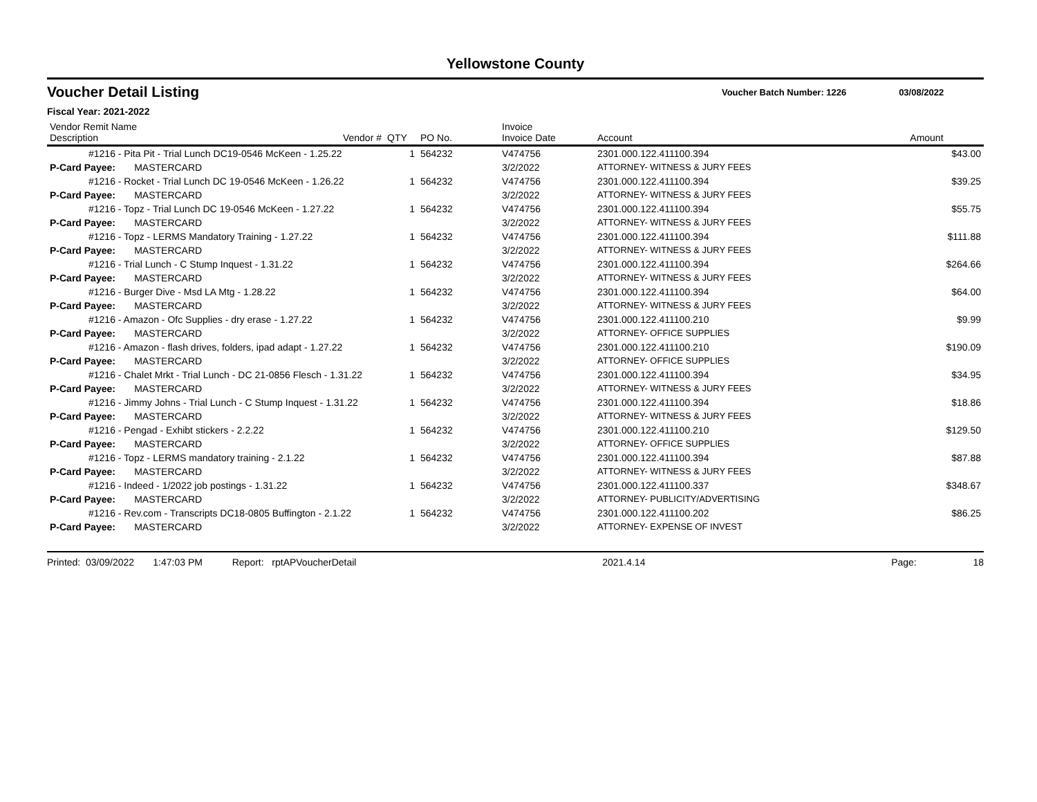Yellowstone County
Voucher Detail Listing Voucher Batch Number: 1226 03/08/2022
Fiscal Year: 2021-2022
| Vendor Remit Name Description Vendor # | QTY | PO No. | Invoice Invoice Date | Account | Amount |
| --- | --- | --- | --- | --- | --- |
| #1216 - Pita Pit - Trial Lunch DC19-0546 McKeen - 1.25.22 | 1 | 564232 | V474756 | 2301.000.122.411100.394 | $43.00 |
| P-Card Payee: MASTERCARD | | | 3/2/2022 | ATTORNEY- WITNESS & JURY FEES | |
| #1216 - Rocket - Trial Lunch DC 19-0546 McKeen - 1.26.22 | 1 | 564232 | V474756 | 2301.000.122.411100.394 | $39.25 |
| P-Card Payee: MASTERCARD | | | 3/2/2022 | ATTORNEY- WITNESS & JURY FEES | |
| #1216 - Topz - Trial Lunch DC 19-0546 McKeen - 1.27.22 | 1 | 564232 | V474756 | 2301.000.122.411100.394 | $55.75 |
| P-Card Payee: MASTERCARD | | | 3/2/2022 | ATTORNEY- WITNESS & JURY FEES | |
| #1216 - Topz - LERMS Mandatory Training - 1.27.22 | 1 | 564232 | V474756 | 2301.000.122.411100.394 | $111.88 |
| P-Card Payee: MASTERCARD | | | 3/2/2022 | ATTORNEY- WITNESS & JURY FEES | |
| #1216 - Trial Lunch - C Stump Inquest - 1.31.22 | 1 | 564232 | V474756 | 2301.000.122.411100.394 | $264.66 |
| P-Card Payee: MASTERCARD | | | 3/2/2022 | ATTORNEY- WITNESS & JURY FEES | |
| #1216 - Burger Dive - Msd LA Mtg - 1.28.22 | 1 | 564232 | V474756 | 2301.000.122.411100.394 | $64.00 |
| P-Card Payee: MASTERCARD | | | 3/2/2022 | ATTORNEY- WITNESS & JURY FEES | |
| #1216 - Amazon - Ofc Supplies - dry erase - 1.27.22 | 1 | 564232 | V474756 | 2301.000.122.411100.210 | $9.99 |
| P-Card Payee: MASTERCARD | | | 3/2/2022 | ATTORNEY- OFFICE SUPPLIES | |
| #1216 - Amazon - flash drives, folders, ipad adapt - 1.27.22 | 1 | 564232 | V474756 | 2301.000.122.411100.210 | $190.09 |
| P-Card Payee: MASTERCARD | | | 3/2/2022 | ATTORNEY- OFFICE SUPPLIES | |
| #1216 - Chalet Mrkt - Trial Lunch - DC 21-0856 Flesch - 1.31.22 | 1 | 564232 | V474756 | 2301.000.122.411100.394 | $34.95 |
| P-Card Payee: MASTERCARD | | | 3/2/2022 | ATTORNEY- WITNESS & JURY FEES | |
| #1216 - Jimmy Johns - Trial Lunch - C Stump Inquest - 1.31.22 | 1 | 564232 | V474756 | 2301.000.122.411100.394 | $18.86 |
| P-Card Payee: MASTERCARD | | | 3/2/2022 | ATTORNEY- WITNESS & JURY FEES | |
| #1216 - Pengad - Exhibt stickers - 2.2.22 | 1 | 564232 | V474756 | 2301.000.122.411100.210 | $129.50 |
| P-Card Payee: MASTERCARD | | | 3/2/2022 | ATTORNEY- OFFICE SUPPLIES | |
| #1216 - Topz - LERMS mandatory training - 2.1.22 | 1 | 564232 | V474756 | 2301.000.122.411100.394 | $87.88 |
| P-Card Payee: MASTERCARD | | | 3/2/2022 | ATTORNEY- WITNESS & JURY FEES | |
| #1216 - Indeed - 1/2022 job postings - 1.31.22 | 1 | 564232 | V474756 | 2301.000.122.411100.337 | $348.67 |
| P-Card Payee: MASTERCARD | | | 3/2/2022 | ATTORNEY- PUBLICITY/ADVERTISING | |
| #1216 - Rev.com - Transcripts DC18-0805 Buffington - 2.1.22 | 1 | 564232 | V474756 | 2301.000.122.411100.202 | $86.25 |
| P-Card Payee: MASTERCARD | | | 3/2/2022 | ATTORNEY- EXPENSE OF INVEST | |
Printed: 03/09/2022 1:47:03 PM Report: rptAPVoucherDetail 2021.4.14 Page: 18